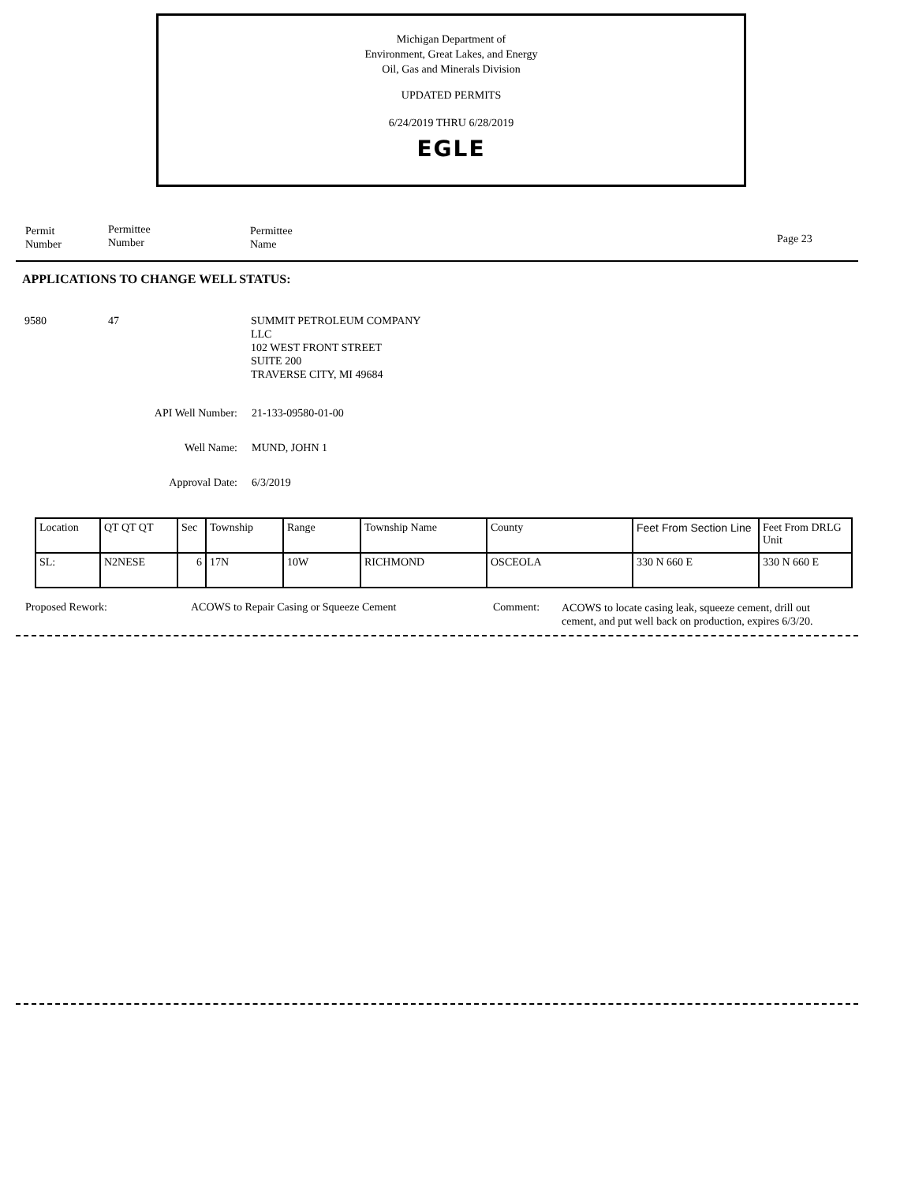Michigan Department of
Environment, Great Lakes, and Energy
Oil, Gas and Minerals Division
UPDATED PERMITS
6/24/2019 THRU 6/28/2019
EGLE
Permit
Number
Permittee
Number
Permittee
Name
Page 23
APPLICATIONS TO CHANGE WELL STATUS:
9580 47
SUMMIT PETROLEUM COMPANY
LLC
102 WEST FRONT STREET
SUITE 200
TRAVERSE CITY, MI 49684
API Well Number: 21-133-09580-01-00
Well Name: MUND, JOHN 1
Approval Date: 6/3/2019
| Location | QT QT QT | Sec | Township | Range | Township Name | County | Feet From Section Line | Feet From DRLG Unit |
| SL: | N2NESE | 6 | 17N | 10W | RICHMOND | OSCEOLA | 330 N 660 E | 330 N 660 E |
Proposed Rework:
ACOWS to Repair Casing or Squeeze Cement
Comment:
ACOWS to locate casing leak, squeeze cement, drill out
cement, and put well back on production, expires 6/3/20.